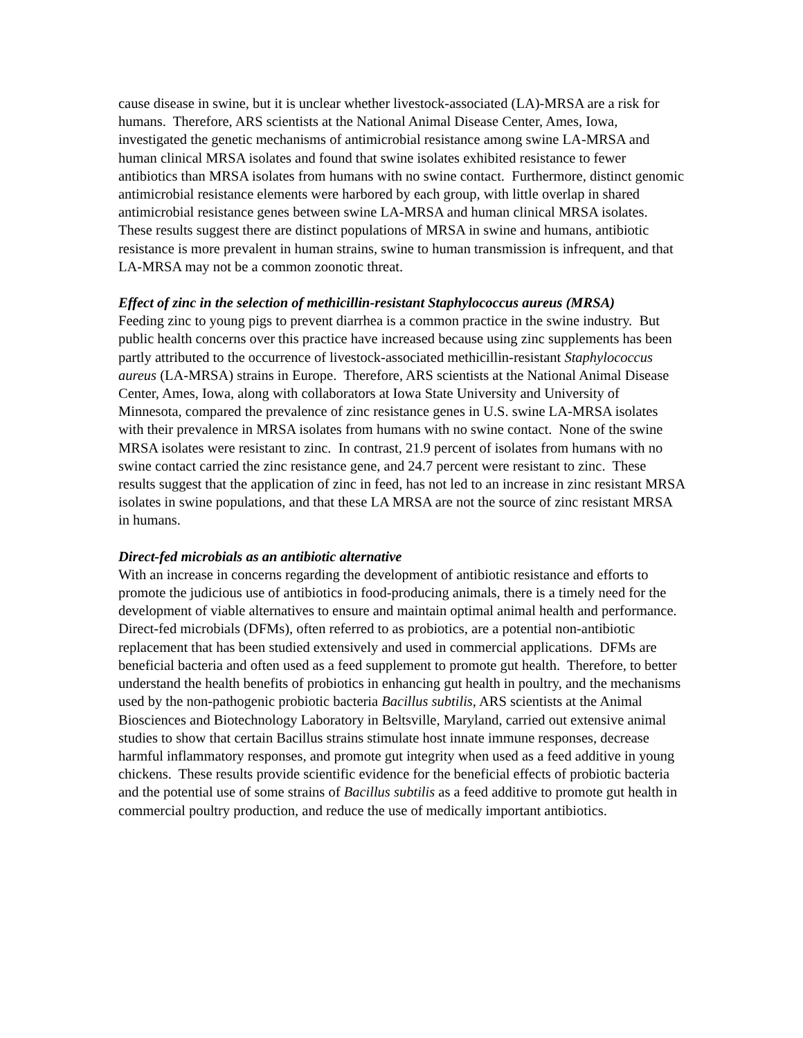cause disease in swine, but it is unclear whether livestock-associated (LA)-MRSA are a risk for humans. Therefore, ARS scientists at the National Animal Disease Center, Ames, Iowa, investigated the genetic mechanisms of antimicrobial resistance among swine LA-MRSA and human clinical MRSA isolates and found that swine isolates exhibited resistance to fewer antibiotics than MRSA isolates from humans with no swine contact. Furthermore, distinct genomic antimicrobial resistance elements were harbored by each group, with little overlap in shared antimicrobial resistance genes between swine LA-MRSA and human clinical MRSA isolates. These results suggest there are distinct populations of MRSA in swine and humans, antibiotic resistance is more prevalent in human strains, swine to human transmission is infrequent, and that LA-MRSA may not be a common zoonotic threat.
Effect of zinc in the selection of methicillin-resistant Staphylococcus aureus (MRSA)
Feeding zinc to young pigs to prevent diarrhea is a common practice in the swine industry. But public health concerns over this practice have increased because using zinc supplements has been partly attributed to the occurrence of livestock-associated methicillin-resistant Staphylococcus aureus (LA-MRSA) strains in Europe. Therefore, ARS scientists at the National Animal Disease Center, Ames, Iowa, along with collaborators at Iowa State University and University of Minnesota, compared the prevalence of zinc resistance genes in U.S. swine LA-MRSA isolates with their prevalence in MRSA isolates from humans with no swine contact. None of the swine MRSA isolates were resistant to zinc. In contrast, 21.9 percent of isolates from humans with no swine contact carried the zinc resistance gene, and 24.7 percent were resistant to zinc. These results suggest that the application of zinc in feed, has not led to an increase in zinc resistant MRSA isolates in swine populations, and that these LA MRSA are not the source of zinc resistant MRSA in humans.
Direct-fed microbials as an antibiotic alternative
With an increase in concerns regarding the development of antibiotic resistance and efforts to promote the judicious use of antibiotics in food-producing animals, there is a timely need for the development of viable alternatives to ensure and maintain optimal animal health and performance. Direct-fed microbials (DFMs), often referred to as probiotics, are a potential non-antibiotic replacement that has been studied extensively and used in commercial applications. DFMs are beneficial bacteria and often used as a feed supplement to promote gut health. Therefore, to better understand the health benefits of probiotics in enhancing gut health in poultry, and the mechanisms used by the non-pathogenic probiotic bacteria Bacillus subtilis, ARS scientists at the Animal Biosciences and Biotechnology Laboratory in Beltsville, Maryland, carried out extensive animal studies to show that certain Bacillus strains stimulate host innate immune responses, decrease harmful inflammatory responses, and promote gut integrity when used as a feed additive in young chickens. These results provide scientific evidence for the beneficial effects of probiotic bacteria and the potential use of some strains of Bacillus subtilis as a feed additive to promote gut health in commercial poultry production, and reduce the use of medically important antibiotics.